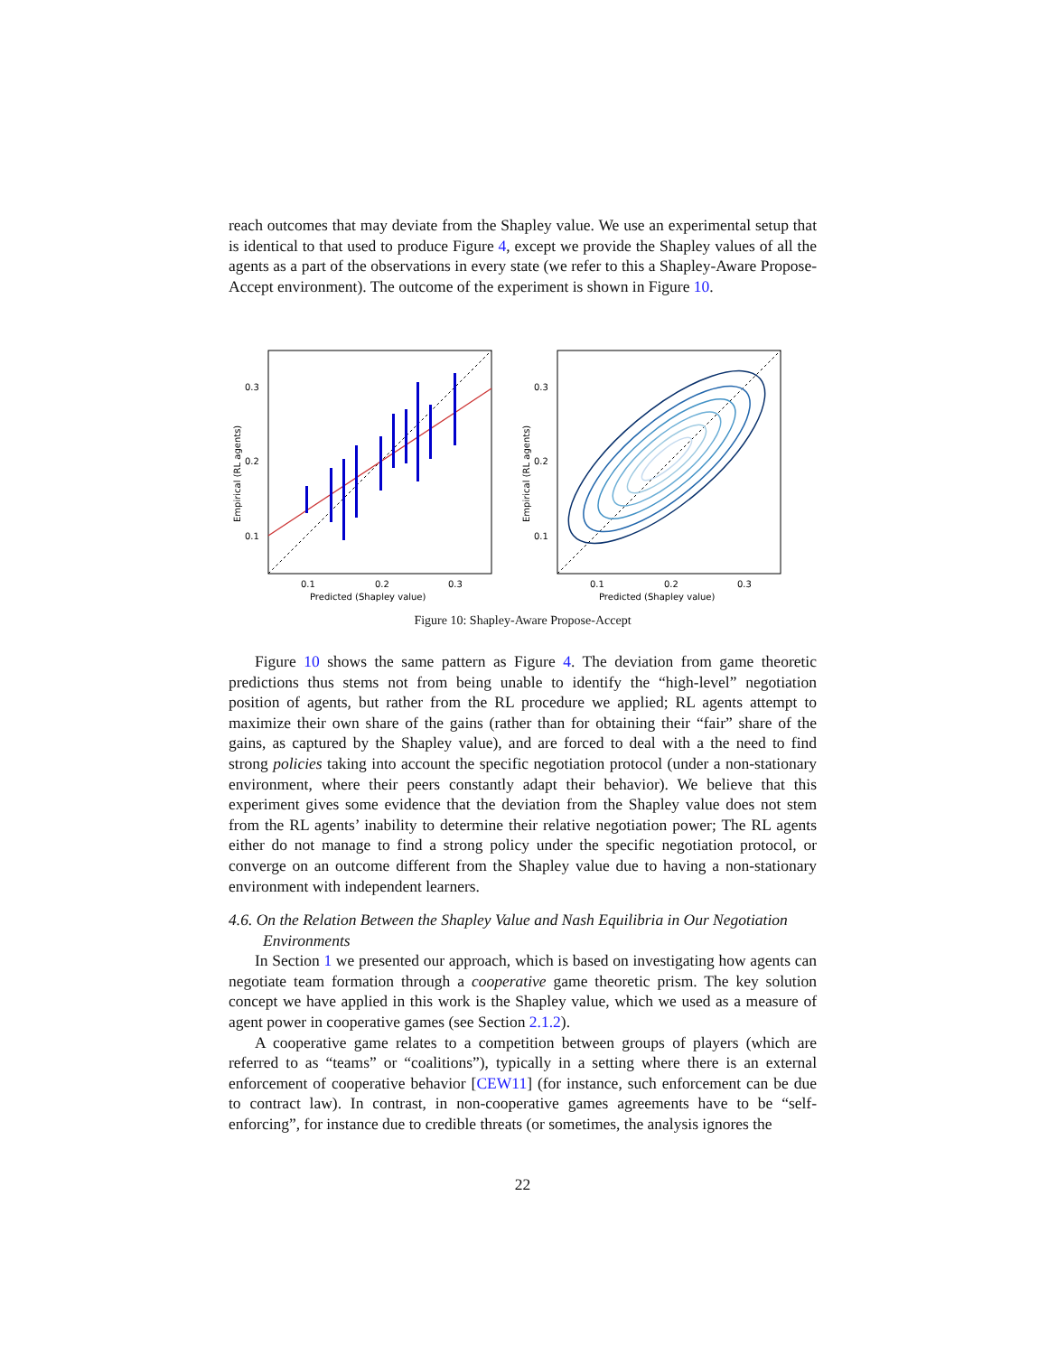reach outcomes that may deviate from the Shapley value. We use an experimental setup that is identical to that used to produce Figure 4, except we provide the Shapley values of all the agents as a part of the observations in every state (we refer to this a Shapley-Aware Propose-Accept environment). The outcome of the experiment is shown in Figure 10.
0.1
0.2
0.3
Predicted (Shapley value)
0.3
0.2
0.1
Empirical (RL agents)
0.1
0.2
0.3
Predicted (Shapley value)
0.3
0.2
0.1
Empirical (RL agents)
Figure 10: Shapley-Aware Propose-Accept
Figure 10 shows the same pattern as Figure 4. The deviation from game theoretic predictions thus stems not from being unable to identify the “high-level” negotiation position of agents, but rather from the RL procedure we applied; RL agents attempt to maximize their own share of the gains (rather than for obtaining their “fair” share of the gains, as captured by the Shapley value), and are forced to deal with a the need to find strong policies taking into account the specific negotiation protocol (under a non-stationary environment, where their peers constantly adapt their behavior). We believe that this experiment gives some evidence that the deviation from the Shapley value does not stem from the RL agents’ inability to determine their relative negotiation power; The RL agents either do not manage to find a strong policy under the specific negotiation protocol, or converge on an outcome different from the Shapley value due to having a non-stationary environment with independent learners.
4.6. On the Relation Between the Shapley Value and Nash Equilibria in Our Negotiation Environments
In Section 1 we presented our approach, which is based on investigating how agents can negotiate team formation through a cooperative game theoretic prism. The key solution concept we have applied in this work is the Shapley value, which we used as a measure of agent power in cooperative games (see Section 2.1.2).
A cooperative game relates to a competition between groups of players (which are referred to as “teams” or “coalitions”), typically in a setting where there is an external enforcement of cooperative behavior [CEW11] (for instance, such enforcement can be due to contract law). In contrast, in non-cooperative games agreements have to be “self-enforcing”, for instance due to credible threats (or sometimes, the analysis ignores the
22